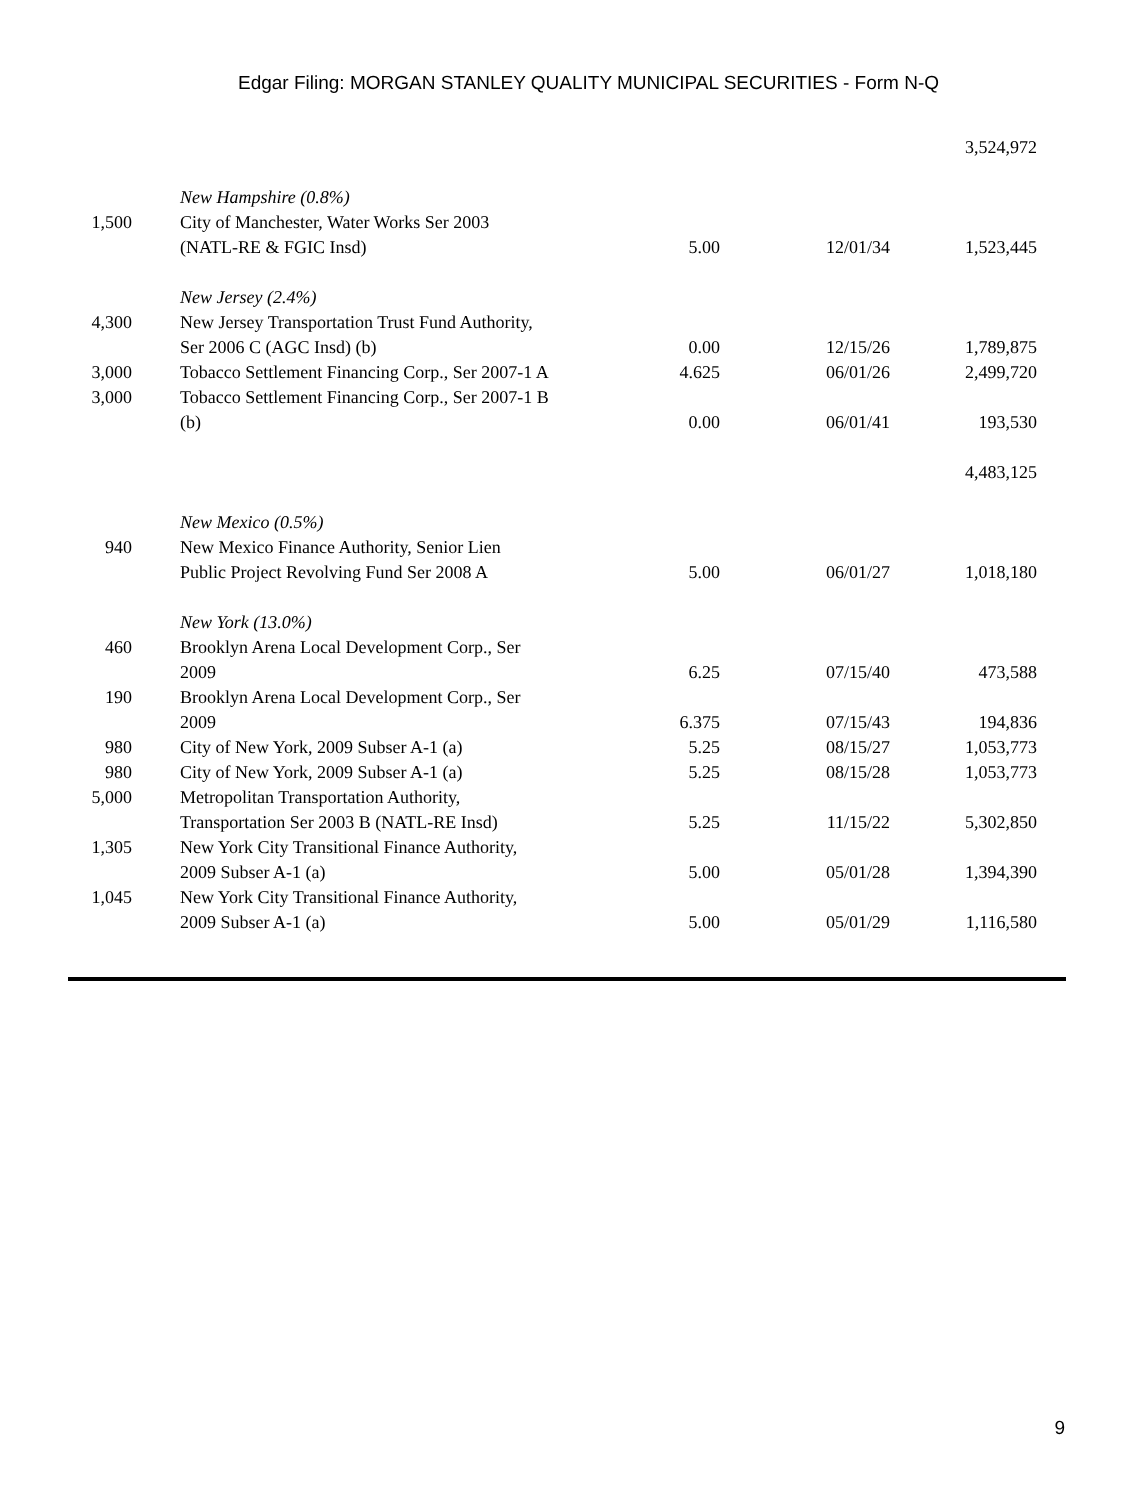Edgar Filing: MORGAN STANLEY QUALITY MUNICIPAL SECURITIES - Form N-Q
| | | | | 3,524,972 |
| | New Hampshire (0.8%) | | | |
| 1,500 | City of Manchester, Water Works Ser 2003 | | | |
| | (NATL-RE & FGIC Insd) | 5.00 | 12/01/34 | 1,523,445 |
| | New Jersey (2.4%) | | | |
| 4,300 | New Jersey Transportation Trust Fund Authority, | | | |
| | Ser 2006 C (AGC Insd) (b) | 0.00 | 12/15/26 | 1,789,875 |
| 3,000 | Tobacco Settlement Financing Corp., Ser 2007-1 A | 4.625 | 06/01/26 | 2,499,720 |
| 3,000 | Tobacco Settlement Financing Corp., Ser 2007-1 B | | | |
| | (b) | 0.00 | 06/01/41 | 193,530 |
| | | | | 4,483,125 |
| | New Mexico (0.5%) | | | |
| 940 | New Mexico Finance Authority, Senior Lien | | | |
| | Public Project Revolving Fund Ser 2008 A | 5.00 | 06/01/27 | 1,018,180 |
| | New York (13.0%) | | | |
| 460 | Brooklyn Arena Local Development Corp., Ser | | | |
| | 2009 | 6.25 | 07/15/40 | 473,588 |
| 190 | Brooklyn Arena Local Development Corp., Ser | | | |
| | 2009 | 6.375 | 07/15/43 | 194,836 |
| 980 | City of New York, 2009 Subser A-1 (a) | 5.25 | 08/15/27 | 1,053,773 |
| 980 | City of New York, 2009 Subser A-1 (a) | 5.25 | 08/15/28 | 1,053,773 |
| 5,000 | Metropolitan Transportation Authority, | | | |
| | Transportation Ser 2003 B (NATL-RE Insd) | 5.25 | 11/15/22 | 5,302,850 |
| 1,305 | New York City Transitional Finance Authority, | | | |
| | 2009 Subser A-1 (a) | 5.00 | 05/01/28 | 1,394,390 |
| 1,045 | New York City Transitional Finance Authority, | | | |
| | 2009 Subser A-1 (a) | 5.00 | 05/01/29 | 1,116,580 |
9